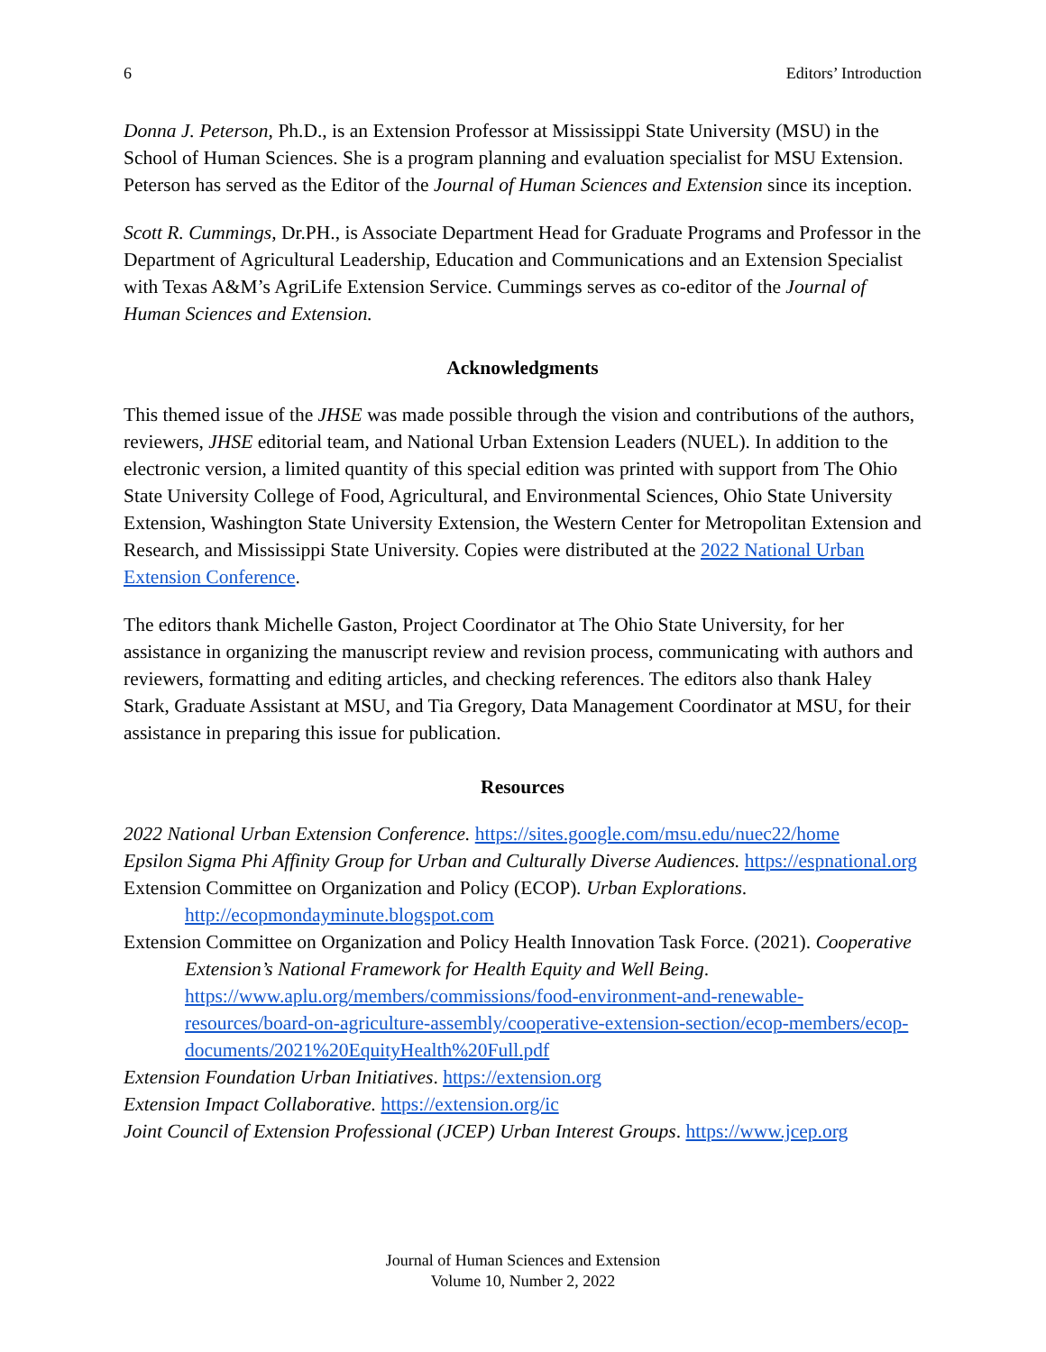6 Editors’ Introduction
Donna J. Peterson, Ph.D., is an Extension Professor at Mississippi State University (MSU) in the School of Human Sciences. She is a program planning and evaluation specialist for MSU Extension. Peterson has served as the Editor of the Journal of Human Sciences and Extension since its inception.
Scott R. Cummings, Dr.PH., is Associate Department Head for Graduate Programs and Professor in the Department of Agricultural Leadership, Education and Communications and an Extension Specialist with Texas A&M’s AgriLife Extension Service. Cummings serves as co-editor of the Journal of Human Sciences and Extension.
Acknowledgments
This themed issue of the JHSE was made possible through the vision and contributions of the authors, reviewers, JHSE editorial team, and National Urban Extension Leaders (NUEL). In addition to the electronic version, a limited quantity of this special edition was printed with support from The Ohio State University College of Food, Agricultural, and Environmental Sciences, Ohio State University Extension, Washington State University Extension, the Western Center for Metropolitan Extension and Research, and Mississippi State University. Copies were distributed at the 2022 National Urban Extension Conference.
The editors thank Michelle Gaston, Project Coordinator at The Ohio State University, for her assistance in organizing the manuscript review and revision process, communicating with authors and reviewers, formatting and editing articles, and checking references. The editors also thank Haley Stark, Graduate Assistant at MSU, and Tia Gregory, Data Management Coordinator at MSU, for their assistance in preparing this issue for publication.
Resources
2022 National Urban Extension Conference. https://sites.google.com/msu.edu/nuec22/home
Epsilon Sigma Phi Affinity Group for Urban and Culturally Diverse Audiences. https://espnational.org
Extension Committee on Organization and Policy (ECOP). Urban Explorations. http://ecopmondayminute.blogspot.com
Extension Committee on Organization and Policy Health Innovation Task Force. (2021). Cooperative Extension’s National Framework for Health Equity and Well Being. https://www.aplu.org/members/commissions/food-environment-and-renewable-resources/board-on-agriculture-assembly/cooperative-extension-section/ecop-members/ecop-documents/2021%20EquityHealth%20Full.pdf
Extension Foundation Urban Initiatives. https://extension.org
Extension Impact Collaborative. https://extension.org/ic
Joint Council of Extension Professional (JCEP) Urban Interest Groups. https://www.jcep.org
Journal of Human Sciences and Extension
Volume 10, Number 2, 2022